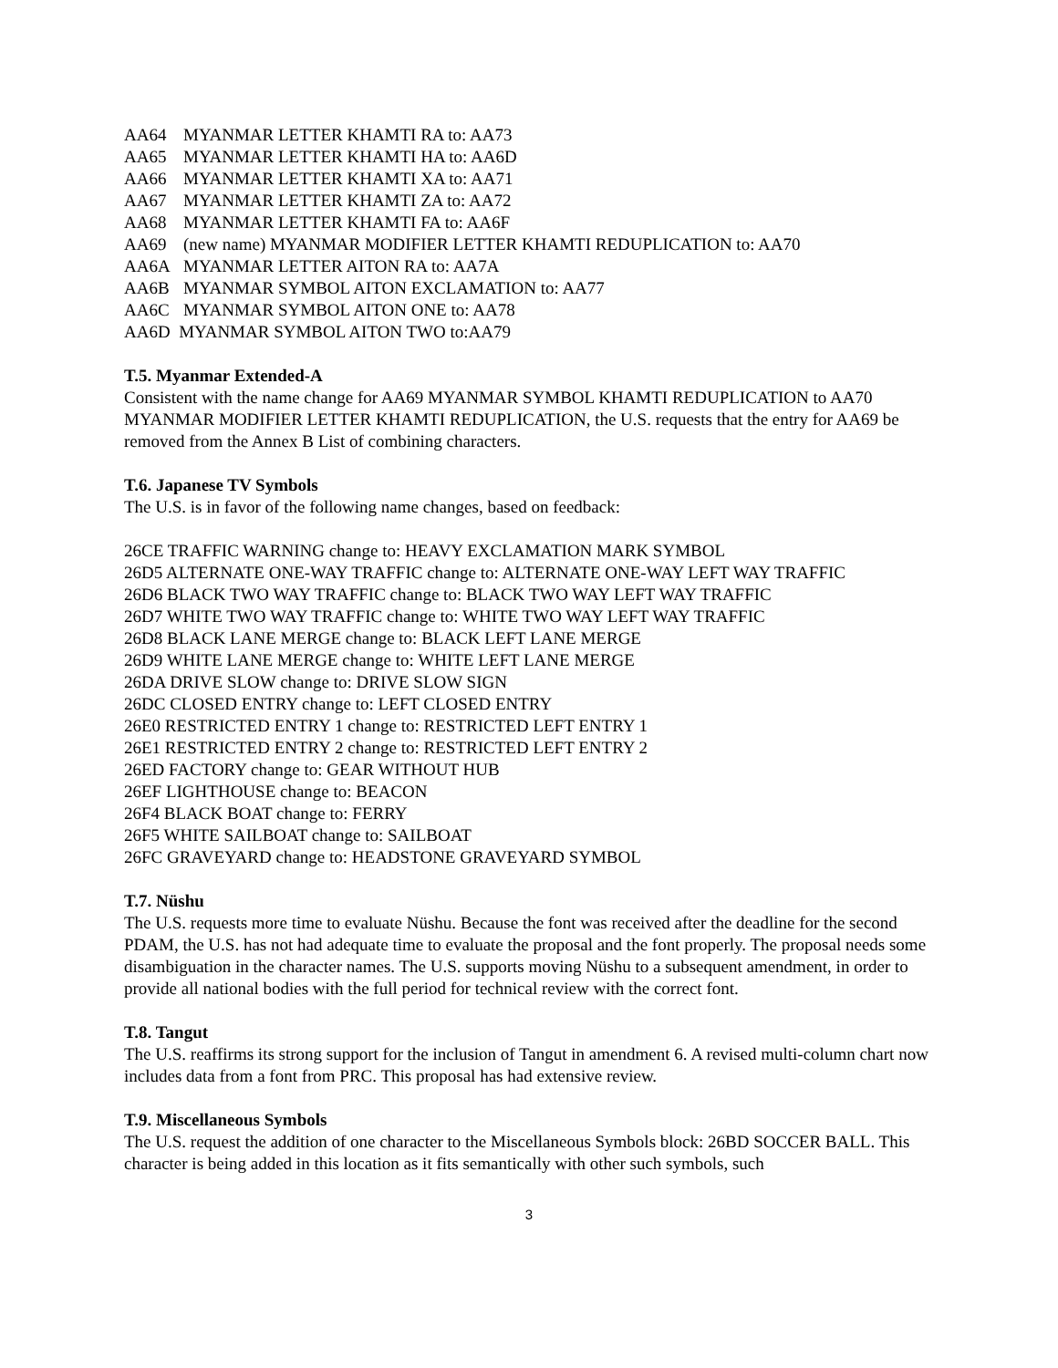AA64 MYANMAR LETTER KHAMTI RA to: AA73
AA65 MYANMAR LETTER KHAMTI HA to: AA6D
AA66 MYANMAR LETTER KHAMTI XA to: AA71
AA67 MYANMAR LETTER KHAMTI ZA to: AA72
AA68 MYANMAR LETTER KHAMTI FA to: AA6F
AA69 (new name) MYANMAR MODIFIER LETTER KHAMTI REDUPLICATION to: AA70
AA6A MYANMAR LETTER AITON RA to: AA7A
AA6B MYANMAR SYMBOL AITON EXCLAMATION to: AA77
AA6C MYANMAR SYMBOL AITON ONE to: AA78
AA6D MYANMAR SYMBOL AITON TWO to:AA79
T.5. Myanmar Extended-A
Consistent with the name change for AA69 MYANMAR SYMBOL KHAMTI REDUPLICATION to AA70 MYANMAR MODIFIER LETTER KHAMTI REDUPLICATION, the U.S. requests that the entry for AA69 be removed from the Annex B List of combining characters.
T.6. Japanese TV Symbols
The U.S. is in favor of the following name changes, based on feedback:
26CE TRAFFIC WARNING change to: HEAVY EXCLAMATION MARK SYMBOL
26D5 ALTERNATE ONE-WAY TRAFFIC change to: ALTERNATE ONE-WAY LEFT WAY TRAFFIC
26D6 BLACK TWO WAY TRAFFIC change to: BLACK TWO WAY LEFT WAY TRAFFIC
26D7 WHITE TWO WAY TRAFFIC change to: WHITE TWO WAY LEFT WAY TRAFFIC
26D8 BLACK LANE MERGE change to: BLACK LEFT LANE MERGE
26D9 WHITE LANE MERGE change to: WHITE LEFT LANE MERGE
26DA DRIVE SLOW change to: DRIVE SLOW SIGN
26DC CLOSED ENTRY change to: LEFT CLOSED ENTRY
26E0 RESTRICTED ENTRY 1 change to: RESTRICTED LEFT ENTRY 1
26E1 RESTRICTED ENTRY 2 change to: RESTRICTED LEFT ENTRY 2
26ED FACTORY change to: GEAR WITHOUT HUB
26EF LIGHTHOUSE change to: BEACON
26F4 BLACK BOAT change to: FERRY
26F5 WHITE SAILBOAT change to: SAILBOAT
26FC GRAVEYARD change to: HEADSTONE GRAVEYARD SYMBOL
T.7. Nüshu
The U.S. requests more time to evaluate Nüshu. Because the font was received after the deadline for the second PDAM, the U.S. has not had adequate time to evaluate the proposal and the font properly. The proposal needs some disambiguation in the character names. The U.S. supports moving Nüshu to a subsequent amendment, in order to provide all national bodies with the full period for technical review with the correct font.
T.8. Tangut
The U.S. reaffirms its strong support for the inclusion of Tangut in amendment 6. A revised multi-column chart now includes data from a font from PRC. This proposal has had extensive review.
T.9. Miscellaneous Symbols
The U.S. request the addition of one character to the Miscellaneous Symbols block: 26BD SOCCER BALL. This character is being added in this location as it fits semantically with other such symbols, such
3